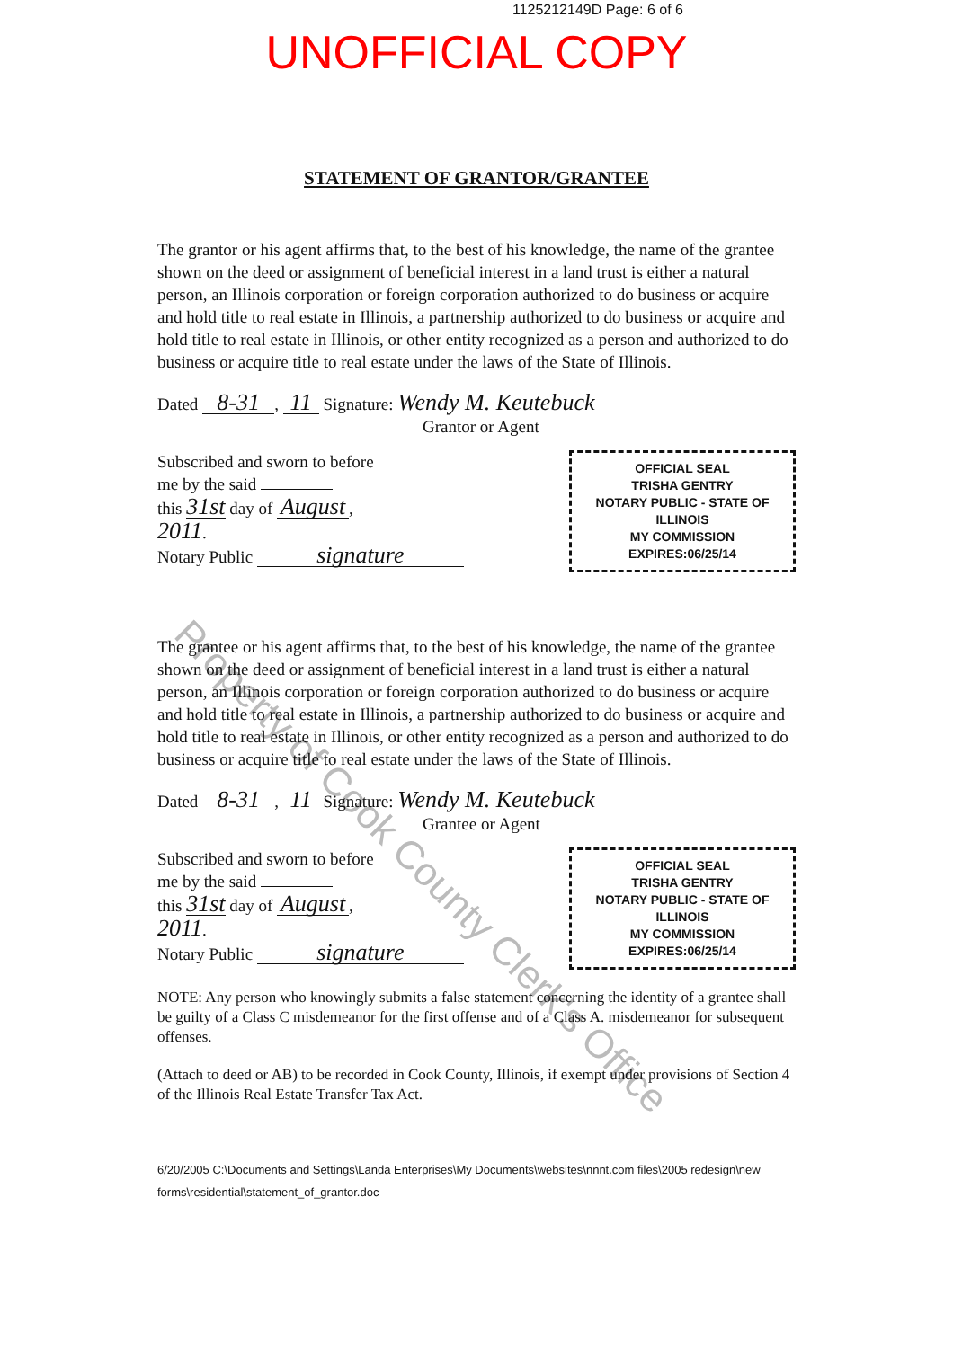1125212149D Page: 6 of 6
UNOFFICIAL COPY
STATEMENT OF GRANTOR/GRANTEE
Property of Cook County Clerk's Office
The grantor or his agent affirms that, to the best of his knowledge, the name of the grantee shown on the deed or assignment of beneficial interest in a land trust is either a natural person, an Illinois corporation or foreign corporation authorized to do business or acquire and hold title to real estate in Illinois, a partnership authorized to do business or acquire and hold title to real estate in Illinois, or other entity recognized as a person and authorized to do business or acquire title to real estate under the laws of the State of Illinois.
Dated 8-31, 11 Signature: Wendy M. Keutebuck
Grantor or Agent
Subscribed and sworn to before
me by the said
this 31st day of August,
2011.
Notary Public signature
OFFICIAL SEAL
TRISHA GENTRY
NOTARY PUBLIC - STATE OF ILLINOIS
MY COMMISSION EXPIRES:06/25/14
The grantee or his agent affirms that, to the best of his knowledge, the name of the grantee shown on the deed or assignment of beneficial interest in a land trust is either a natural person, an Illinois corporation or foreign corporation authorized to do business or acquire and hold title to real estate in Illinois, a partnership authorized to do business or acquire and hold title to real estate in Illinois, or other entity recognized as a person and authorized to do business or acquire title to real estate under the laws of the State of Illinois.
Dated 8-31, 11 Signature: Wendy M. Keutebuck
Grantee or Agent
Subscribed and sworn to before
me by the said
this 31st day of August,
2011.
Notary Public signature
OFFICIAL SEAL
TRISHA GENTRY
NOTARY PUBLIC - STATE OF ILLINOIS
MY COMMISSION EXPIRES:06/25/14
NOTE: Any person who knowingly submits a false statement concerning the identity of a grantee shall be guilty of a Class C misdemeanor for the first offense and of a Class A. misdemeanor for subsequent offenses.
(Attach to deed or AB) to be recorded in Cook County, Illinois, if exempt under provisions of Section 4 of the Illinois Real Estate Transfer Tax Act.
6/20/2005 C:\Documents and Settings\Landa Enterprises\My Documents\websites\nnnt.com files\2005 redesign\new forms\residential\statement_of_grantor.doc